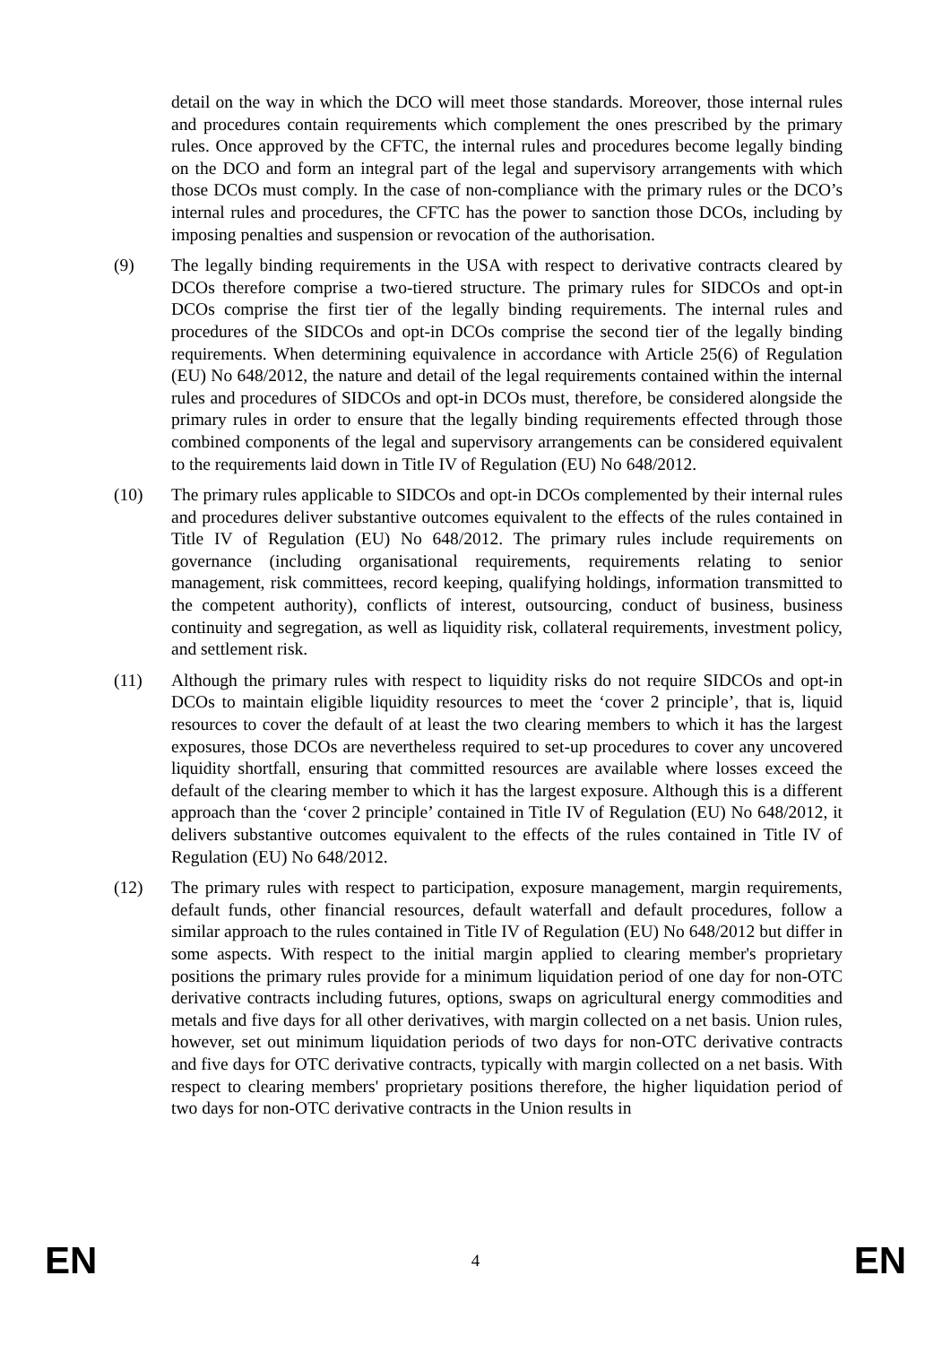detail on the way in which the DCO will meet those standards. Moreover, those internal rules and procedures contain requirements which complement the ones prescribed by the primary rules. Once approved by the CFTC, the internal rules and procedures become legally binding on the DCO and form an integral part of the legal and supervisory arrangements with which those DCOs must comply. In the case of non-compliance with the primary rules or the DCO’s internal rules and procedures, the CFTC has the power to sanction those DCOs, including by imposing penalties and suspension or revocation of the authorisation.
(9) The legally binding requirements in the USA with respect to derivative contracts cleared by DCOs therefore comprise a two-tiered structure. The primary rules for SIDCOs and opt-in DCOs comprise the first tier of the legally binding requirements. The internal rules and procedures of the SIDCOs and opt-in DCOs comprise the second tier of the legally binding requirements. When determining equivalence in accordance with Article 25(6) of Regulation (EU) No 648/2012, the nature and detail of the legal requirements contained within the internal rules and procedures of SIDCOs and opt-in DCOs must, therefore, be considered alongside the primary rules in order to ensure that the legally binding requirements effected through those combined components of the legal and supervisory arrangements can be considered equivalent to the requirements laid down in Title IV of Regulation (EU) No 648/2012.
(10) The primary rules applicable to SIDCOs and opt-in DCOs complemented by their internal rules and procedures deliver substantive outcomes equivalent to the effects of the rules contained in Title IV of Regulation (EU) No 648/2012. The primary rules include requirements on governance (including organisational requirements, requirements relating to senior management, risk committees, record keeping, qualifying holdings, information transmitted to the competent authority), conflicts of interest, outsourcing, conduct of business, business continuity and segregation, as well as liquidity risk, collateral requirements, investment policy, and settlement risk.
(11) Although the primary rules with respect to liquidity risks do not require SIDCOs and opt-in DCOs to maintain eligible liquidity resources to meet the ‘cover 2 principle’, that is, liquid resources to cover the default of at least the two clearing members to which it has the largest exposures, those DCOs are nevertheless required to set-up procedures to cover any uncovered liquidity shortfall, ensuring that committed resources are available where losses exceed the default of the clearing member to which it has the largest exposure. Although this is a different approach than the ‘cover 2 principle’ contained in Title IV of Regulation (EU) No 648/2012, it delivers substantive outcomes equivalent to the effects of the rules contained in Title IV of Regulation (EU) No 648/2012.
(12) The primary rules with respect to participation, exposure management, margin requirements, default funds, other financial resources, default waterfall and default procedures, follow a similar approach to the rules contained in Title IV of Regulation (EU) No 648/2012 but differ in some aspects. With respect to the initial margin applied to clearing member's proprietary positions the primary rules provide for a minimum liquidation period of one day for non-OTC derivative contracts including futures, options, swaps on agricultural energy commodities and metals and five days for all other derivatives, with margin collected on a net basis. Union rules, however, set out minimum liquidation periods of two days for non-OTC derivative contracts and five days for OTC derivative contracts, typically with margin collected on a net basis. With respect to clearing members' proprietary positions therefore, the higher liquidation period of two days for non-OTC derivative contracts in the Union results in
EN 4 EN